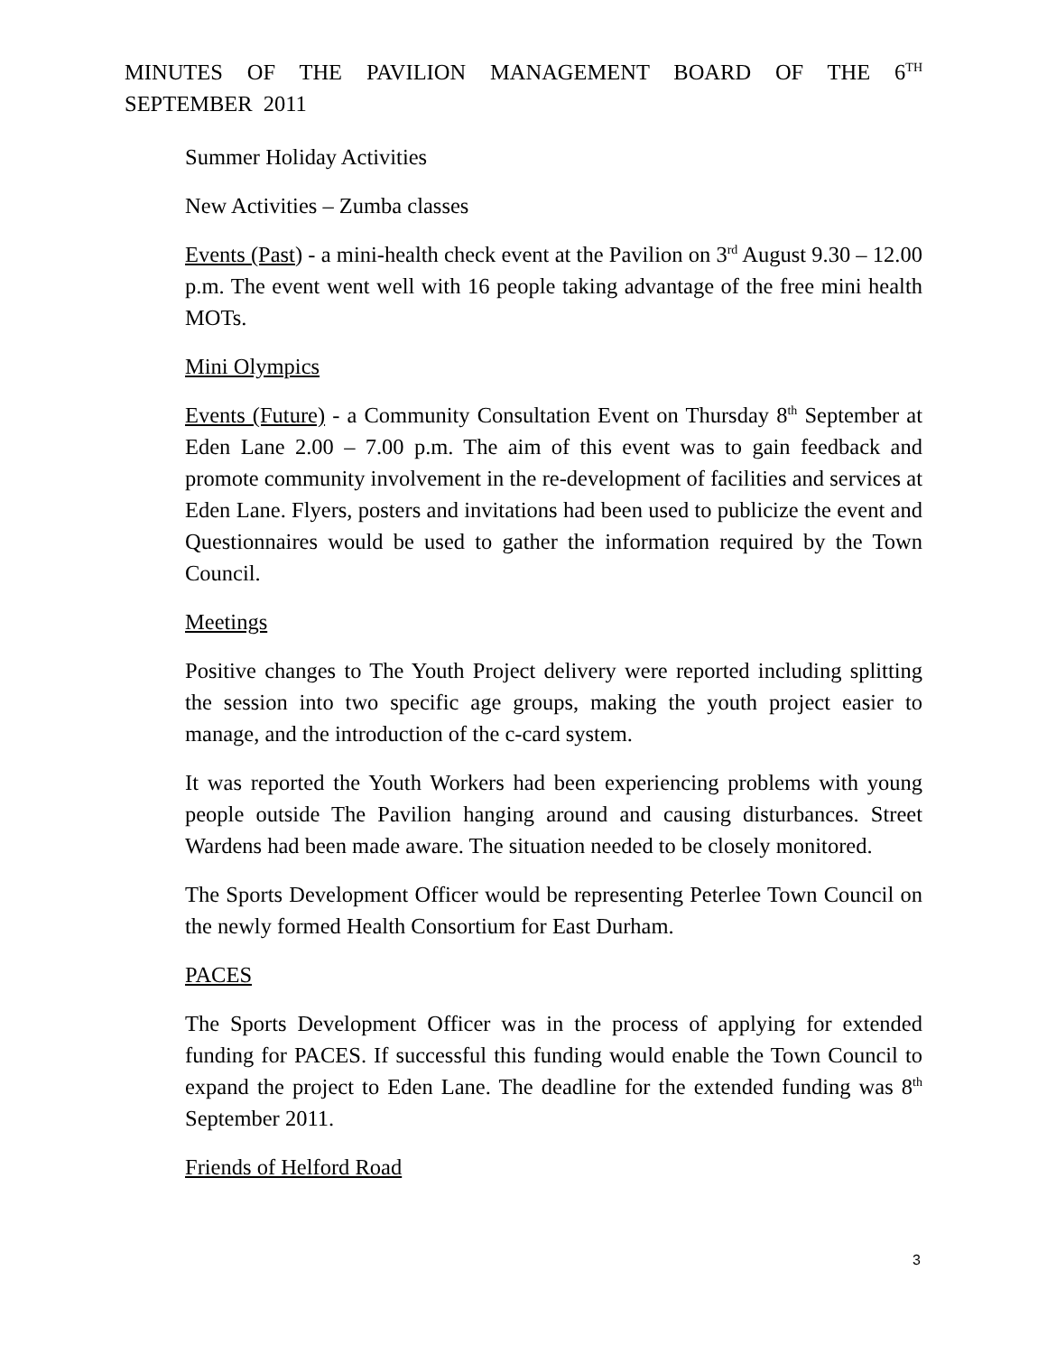MINUTES OF THE PAVILION MANAGEMENT BOARD OF THE 6<sup>TH</sup> SEPTEMBER 2011
Summer Holiday Activities
New Activities – Zumba classes
Events (Past) - a mini-health check event at the Pavilion on 3<sup>rd</sup> August 9.30 – 12.00 p.m. The event went well with 16 people taking advantage of the free mini health MOTs.
Mini Olympics
Events (Future) - a Community Consultation Event on Thursday 8<sup>th</sup> September at Eden Lane 2.00 – 7.00 p.m. The aim of this event was to gain feedback and promote community involvement in the re-development of facilities and services at Eden Lane. Flyers, posters and invitations had been used to publicize the event and Questionnaires would be used to gather the information required by the Town Council.
Meetings
Positive changes to The Youth Project delivery were reported including splitting the session into two specific age groups, making the youth project easier to manage, and the introduction of the c-card system.
It was reported the Youth Workers had been experiencing problems with young people outside The Pavilion hanging around and causing disturbances. Street Wardens had been made aware. The situation needed to be closely monitored.
The Sports Development Officer would be representing Peterlee Town Council on the newly formed Health Consortium for East Durham.
PACES
The Sports Development Officer was in the process of applying for extended funding for PACES. If successful this funding would enable the Town Council to expand the project to Eden Lane. The deadline for the extended funding was 8<sup>th</sup> September 2011.
Friends of Helford Road
3